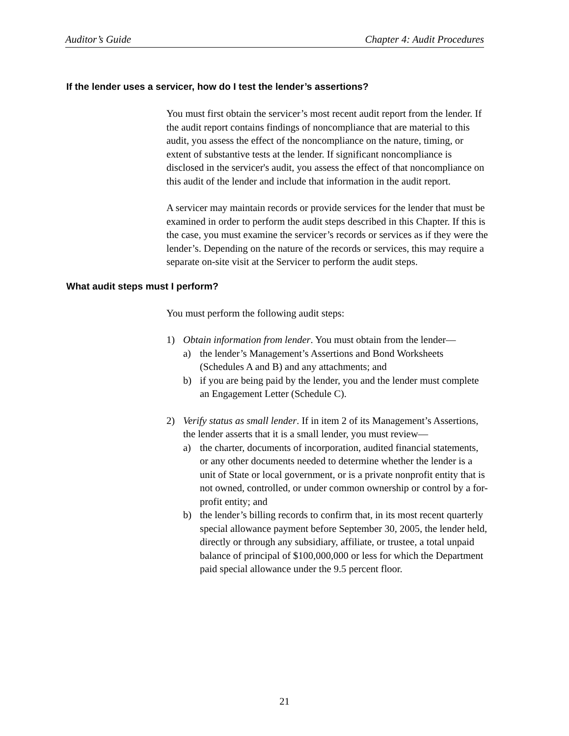Auditor’s Guide Chapter 4: Audit Procedures
If the lender uses a servicer, how do I test the lender’s assertions?
You must first obtain the servicer’s most recent audit report from the lender. If the audit report contains findings of noncompliance that are material to this audit, you assess the effect of the noncompliance on the nature, timing, or extent of substantive tests at the lender. If significant noncompliance is disclosed in the servicer's audit, you assess the effect of that noncompliance on this audit of the lender and include that information in the audit report.
A servicer may maintain records or provide services for the lender that must be examined in order to perform the audit steps described in this Chapter. If this is the case, you must examine the servicer’s records or services as if they were the lender’s. Depending on the nature of the records or services, this may require a separate on-site visit at the Servicer to perform the audit steps.
What audit steps must I perform?
You must perform the following audit steps:
1) Obtain information from lender. You must obtain from the lender—
a) the lender’s Management’s Assertions and Bond Worksheets (Schedules A and B) and any attachments; and
b) if you are being paid by the lender, you and the lender must complete an Engagement Letter (Schedule C).
2) Verify status as small lender. If in item 2 of its Management’s Assertions, the lender asserts that it is a small lender, you must review—
a) the charter, documents of incorporation, audited financial statements, or any other documents needed to determine whether the lender is a unit of State or local government, or is a private nonprofit entity that is not owned, controlled, or under common ownership or control by a for-profit entity; and
b) the lender’s billing records to confirm that, in its most recent quarterly special allowance payment before September 30, 2005, the lender held, directly or through any subsidiary, affiliate, or trustee, a total unpaid balance of principal of $100,000,000 or less for which the Department paid special allowance under the 9.5 percent floor.
21